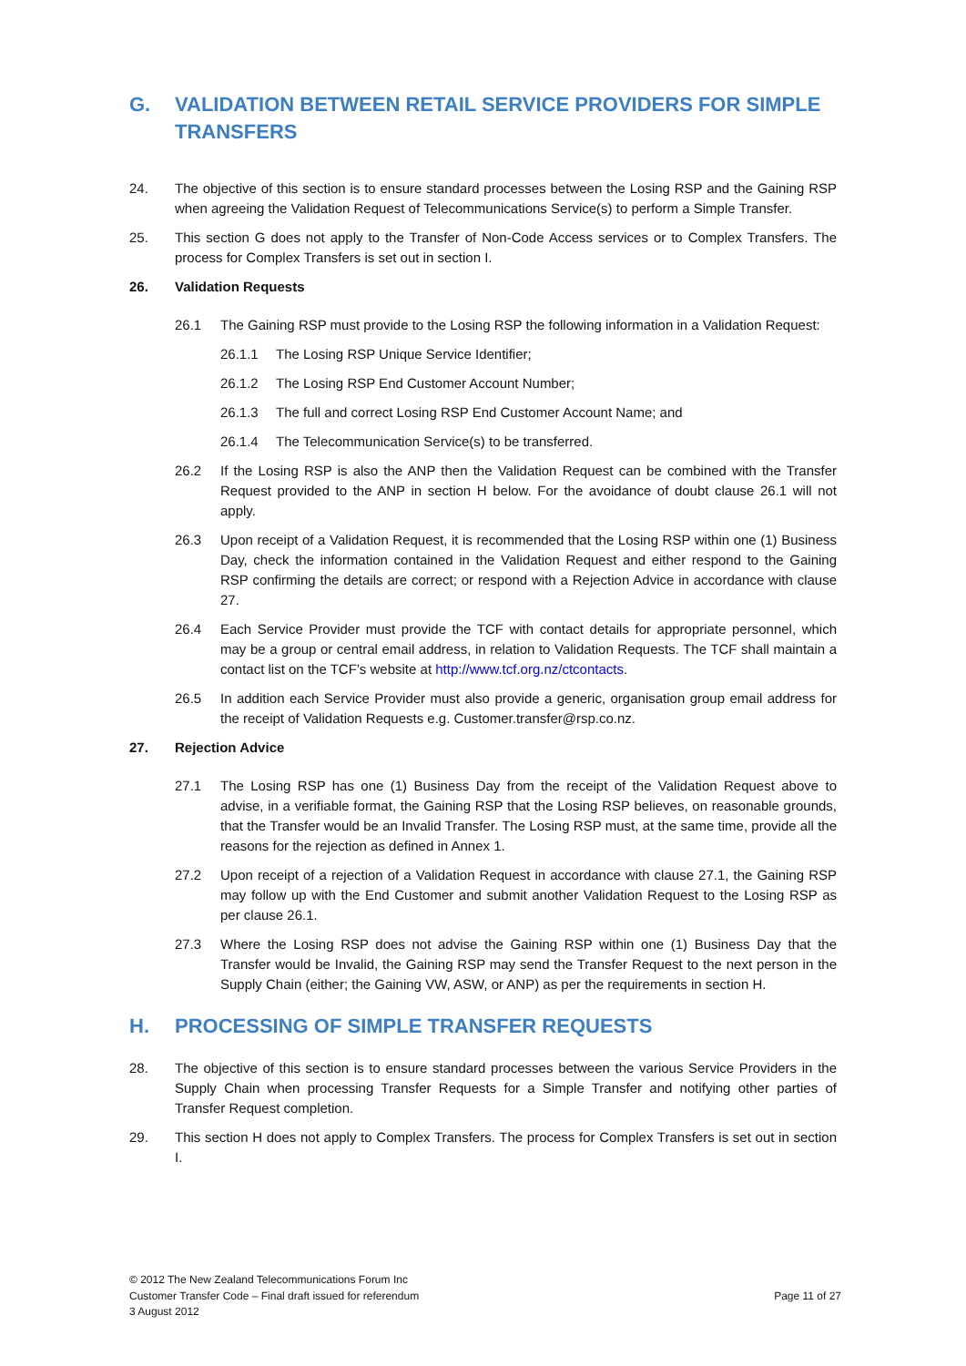G. VALIDATION BETWEEN RETAIL SERVICE PROVIDERS FOR SIMPLE TRANSFERS
24. The objective of this section is to ensure standard processes between the Losing RSP and the Gaining RSP when agreeing the Validation Request of Telecommunications Service(s) to perform a Simple Transfer.
25. This section G does not apply to the Transfer of Non-Code Access services or to Complex Transfers. The process for Complex Transfers is set out in section I.
26. Validation Requests
26.1 The Gaining RSP must provide to the Losing RSP the following information in a Validation Request:
26.1.1 The Losing RSP Unique Service Identifier;
26.1.2 The Losing RSP End Customer Account Number;
26.1.3 The full and correct Losing RSP End Customer Account Name; and
26.1.4 The Telecommunication Service(s) to be transferred.
26.2 If the Losing RSP is also the ANP then the Validation Request can be combined with the Transfer Request provided to the ANP in section H below. For the avoidance of doubt clause 26.1 will not apply.
26.3 Upon receipt of a Validation Request, it is recommended that the Losing RSP within one (1) Business Day, check the information contained in the Validation Request and either respond to the Gaining RSP confirming the details are correct; or respond with a Rejection Advice in accordance with clause 27.
26.4 Each Service Provider must provide the TCF with contact details for appropriate personnel, which may be a group or central email address, in relation to Validation Requests. The TCF shall maintain a contact list on the TCF’s website at http://www.tcf.org.nz/ctcontacts.
26.5 In addition each Service Provider must also provide a generic, organisation group email address for the receipt of Validation Requests e.g. Customer.transfer@rsp.co.nz.
27. Rejection Advice
27.1 The Losing RSP has one (1) Business Day from the receipt of the Validation Request above to advise, in a verifiable format, the Gaining RSP that the Losing RSP believes, on reasonable grounds, that the Transfer would be an Invalid Transfer. The Losing RSP must, at the same time, provide all the reasons for the rejection as defined in Annex 1.
27.2 Upon receipt of a rejection of a Validation Request in accordance with clause 27.1, the Gaining RSP may follow up with the End Customer and submit another Validation Request to the Losing RSP as per clause 26.1.
27.3 Where the Losing RSP does not advise the Gaining RSP within one (1) Business Day that the Transfer would be Invalid, the Gaining RSP may send the Transfer Request to the next person in the Supply Chain (either; the Gaining VW, ASW, or ANP) as per the requirements in section H.
H. PROCESSING OF SIMPLE TRANSFER REQUESTS
28. The objective of this section is to ensure standard processes between the various Service Providers in the Supply Chain when processing Transfer Requests for a Simple Transfer and notifying other parties of Transfer Request completion.
29. This section H does not apply to Complex Transfers. The process for Complex Transfers is set out in section I.
© 2012 The New Zealand Telecommunications Forum Inc
Customer Transfer Code – Final draft issued for referendum
3 August 2012
Page 11 of 27